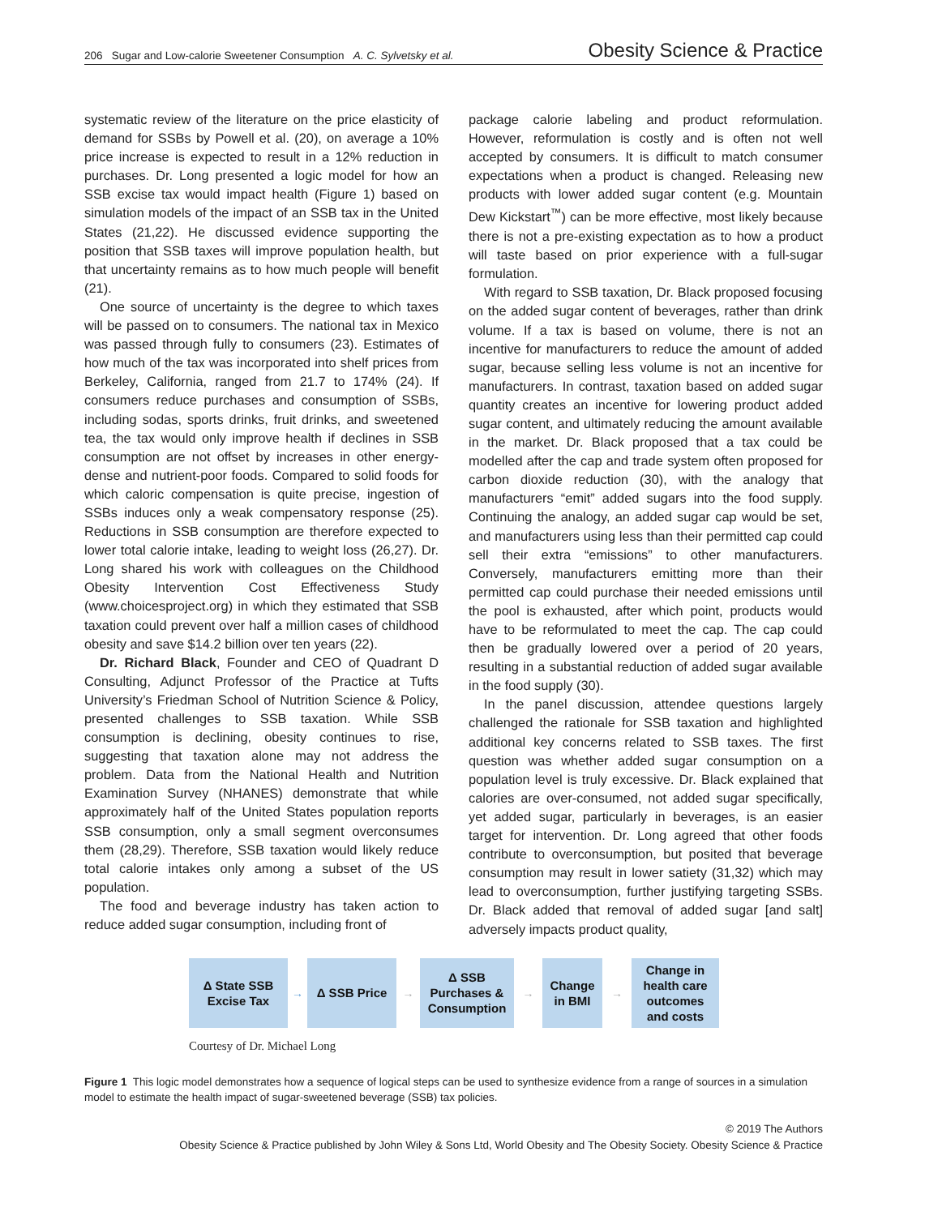206 Sugar and Low-calorie Sweetener Consumption A. C. Sylvetsky et al. Obesity Science & Practice
systematic review of the literature on the price elasticity of demand for SSBs by Powell et al. (20), on average a 10% price increase is expected to result in a 12% reduction in purchases. Dr. Long presented a logic model for how an SSB excise tax would impact health (Figure 1) based on simulation models of the impact of an SSB tax in the United States (21,22). He discussed evidence supporting the position that SSB taxes will improve population health, but that uncertainty remains as to how much people will benefit (21).
One source of uncertainty is the degree to which taxes will be passed on to consumers. The national tax in Mexico was passed through fully to consumers (23). Estimates of how much of the tax was incorporated into shelf prices from Berkeley, California, ranged from 21.7 to 174% (24). If consumers reduce purchases and consumption of SSBs, including sodas, sports drinks, fruit drinks, and sweetened tea, the tax would only improve health if declines in SSB consumption are not offset by increases in other energy-dense and nutrient-poor foods. Compared to solid foods for which caloric compensation is quite precise, ingestion of SSBs induces only a weak compensatory response (25). Reductions in SSB consumption are therefore expected to lower total calorie intake, leading to weight loss (26,27). Dr. Long shared his work with colleagues on the Childhood Obesity Intervention Cost Effectiveness Study (www.choicesproject.org) in which they estimated that SSB taxation could prevent over half a million cases of childhood obesity and save $14.2 billion over ten years (22).
Dr. Richard Black, Founder and CEO of Quadrant D Consulting, Adjunct Professor of the Practice at Tufts University’s Friedman School of Nutrition Science & Policy, presented challenges to SSB taxation. While SSB consumption is declining, obesity continues to rise, suggesting that taxation alone may not address the problem. Data from the National Health and Nutrition Examination Survey (NHANES) demonstrate that while approximately half of the United States population reports SSB consumption, only a small segment overconsumes them (28,29). Therefore, SSB taxation would likely reduce total calorie intakes only among a subset of the US population.
The food and beverage industry has taken action to reduce added sugar consumption, including front of
package calorie labeling and product reformulation. However, reformulation is costly and is often not well accepted by consumers. It is difficult to match consumer expectations when a product is changed. Releasing new products with lower added sugar content (e.g. Mountain Dew Kickstart<sup>™</sup>) can be more effective, most likely because there is not a pre-existing expectation as to how a product will taste based on prior experience with a full-sugar formulation.
With regard to SSB taxation, Dr. Black proposed focusing on the added sugar content of beverages, rather than drink volume. If a tax is based on volume, there is not an incentive for manufacturers to reduce the amount of added sugar, because selling less volume is not an incentive for manufacturers. In contrast, taxation based on added sugar quantity creates an incentive for lowering product added sugar content, and ultimately reducing the amount available in the market. Dr. Black proposed that a tax could be modelled after the cap and trade system often proposed for carbon dioxide reduction (30), with the analogy that manufacturers “emit” added sugars into the food supply. Continuing the analogy, an added sugar cap would be set, and manufacturers using less than their permitted cap could sell their extra “emissions” to other manufacturers. Conversely, manufacturers emitting more than their permitted cap could purchase their needed emissions until the pool is exhausted, after which point, products would have to be reformulated to meet the cap. The cap could then be gradually lowered over a period of 20 years, resulting in a substantial reduction of added sugar available in the food supply (30).
In the panel discussion, attendee questions largely challenged the rationale for SSB taxation and highlighted additional key concerns related to SSB taxes. The first question was whether added sugar consumption on a population level is truly excessive. Dr. Black explained that calories are over-consumed, not added sugar specifically, yet added sugar, particularly in beverages, is an easier target for intervention. Dr. Long agreed that other foods contribute to overconsumption, but posited that beverage consumption may result in lower satiety (31,32) which may lead to overconsumption, further justifying targeting SSBs. Dr. Black added that removal of added sugar [and salt] adversely impacts product quality,
Δ State SSB
Excise Tax
→
Δ SSB Price
→
Δ SSB
Purchases &
Consumption
→
Change
in BMI
→
Change in
health care
outcomes
and costs
Courtesy of Dr. Michael Long
Figure 1 This logic model demonstrates how a sequence of logical steps can be used to synthesize evidence from a range of sources in a simulation model to estimate the health impact of sugar-sweetened beverage (SSB) tax policies.
© 2019 The Authors
Obesity Science & Practice published by John Wiley & Sons Ltd, World Obesity and The Obesity Society. Obesity Science & Practice